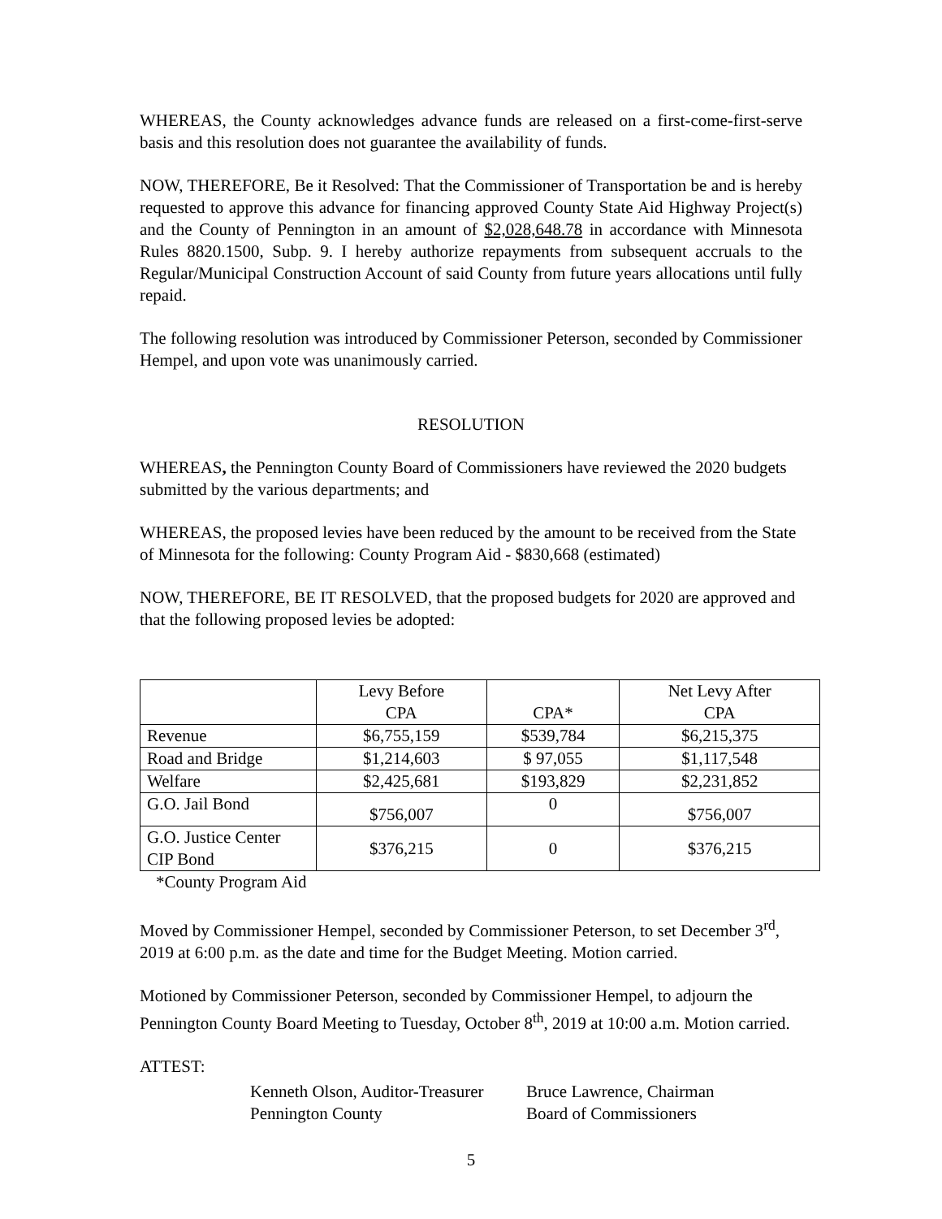WHEREAS, the County acknowledges advance funds are released on a first-come-first-serve basis and this resolution does not guarantee the availability of funds.
NOW, THEREFORE, Be it Resolved: That the Commissioner of Transportation be and is hereby requested to approve this advance for financing approved County State Aid Highway Project(s) and the County of Pennington in an amount of $2,028,648.78 in accordance with Minnesota Rules 8820.1500, Subp. 9. I hereby authorize repayments from subsequent accruals to the Regular/Municipal Construction Account of said County from future years allocations until fully repaid.
The following resolution was introduced by Commissioner Peterson, seconded by Commissioner Hempel, and upon vote was unanimously carried.
RESOLUTION
WHEREAS, the Pennington County Board of Commissioners have reviewed the 2020 budgets submitted by the various departments; and
WHEREAS, the proposed levies have been reduced by the amount to be received from the State of Minnesota for the following: County Program Aid - $830,668 (estimated)
NOW, THEREFORE, BE IT RESOLVED, that the proposed budgets for 2020 are approved and that the following proposed levies be adopted:
| | Levy Before CPA | CPA* | Net Levy After CPA |
| Revenue | $6,755,159 | $539,784 | $6,215,375 |
| Road and Bridge | $1,214,603 | $ 97,055 | $1,117,548 |
| Welfare | $2,425,681 | $193,829 | $2,231,852 |
| G.O. Jail Bond | $756,007 | 0 | $756,007 |
| G.O. Justice Center CIP Bond | $376,215 | 0 | $376,215 |
*County Program Aid
Moved by Commissioner Hempel, seconded by Commissioner Peterson, to set December 3<sup>rd</sup>, 2019 at 6:00 p.m. as the date and time for the Budget Meeting. Motion carried.
Motioned by Commissioner Peterson, seconded by Commissioner Hempel, to adjourn the Pennington County Board Meeting to Tuesday, October 8<sup>th</sup>, 2019 at 10:00 a.m. Motion carried.
ATTEST:
Kenneth Olson, Auditor-Treasurer
Pennington County
Bruce Lawrence, Chairman
Board of Commissioners
5